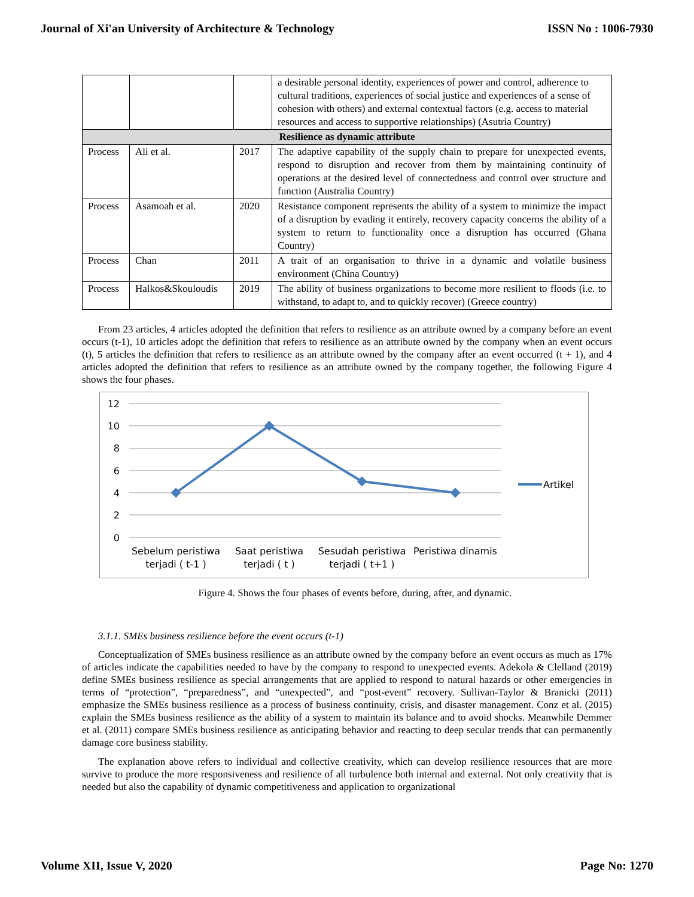Journal of Xi'an University of Architecture & Technology ISSN No : 1006-7930
| | | | a desirable personal identity, experiences of power and control, adherence to cultural traditions, experiences of social justice and experiences of a sense of cohesion with others) and external contextual factors (e.g. access to material resources and access to supportive relationships) (Asutria Country) |
| Resilience as dynamic attribute | | | |
| Process | Ali et al. | 2017 | The adaptive capability of the supply chain to prepare for unexpected events, respond to disruption and recover from them by maintaining continuity of operations at the desired level of connectedness and control over structure and function (Australia Country) |
| Process | Asamoah et al. | 2020 | Resistance component represents the ability of a system to minimize the impact of a disruption by evading it entirely, recovery capacity concerns the ability of a system to return to functionality once a disruption has occurred (Ghana Country) |
| Process | Chan | 2011 | A trait of an organisation to thrive in a dynamic and volatile business environment (China Country) |
| Process | Halkos&Skouloudis | 2019 | The ability of business organizations to become more resilient to floods (i.e. to withstand, to adapt to, and to quickly recover) (Greece country) |
From 23 articles, 4 articles adopted the definition that refers to resilience as an attribute owned by a company before an event occurs (t-1), 10 articles adopt the definition that refers to resilience as an attribute owned by the company when an event occurs (t), 5 articles the definition that refers to resilience as an attribute owned by the company after an event occurred (t + 1), and 4 articles adopted the definition that refers to resilience as an attribute owned by the company together, the following Figure 4 shows the four phases.
12
10
8
6
4
2
0
Artikel
Sebelum peristiwa
terjadi ( t-1 )
Saat peristiwa
terjadi ( t )
Sesudah peristiwa
terjadi ( t+1 )
Peristiwa dinamis
Figure 4. Shows the four phases of events before, during, after, and dynamic.
3.1.1. SMEs business resilience before the event occurs (t-1)
Conceptualization of SMEs business resilience as an attribute owned by the company before an event occurs as much as 17% of articles indicate the capabilities needed to have by the company to respond to unexpected events. Adekola & Clelland (2019) define SMEs business resilience as special arrangements that are applied to respond to natural hazards or other emergencies in terms of “protection”, “preparedness”, and “unexpected”, and “post-event” recovery. Sullivan-Taylor & Branicki (2011) emphasize the SMEs business resilience as a process of business continuity, crisis, and disaster management. Conz et al. (2015) explain the SMEs business resilience as the ability of a system to maintain its balance and to avoid shocks. Meanwhile Demmer et al. (2011) compare SMEs business resilience as anticipating behavior and reacting to deep secular trends that can permanently damage core business stability.
The explanation above refers to individual and collective creativity, which can develop resilience resources that are more survive to produce the more responsiveness and resilience of all turbulence both internal and external. Not only creativity that is needed but also the capability of dynamic competitiveness and application to organizational
Volume XII, Issue V, 2020 Page No: 1270